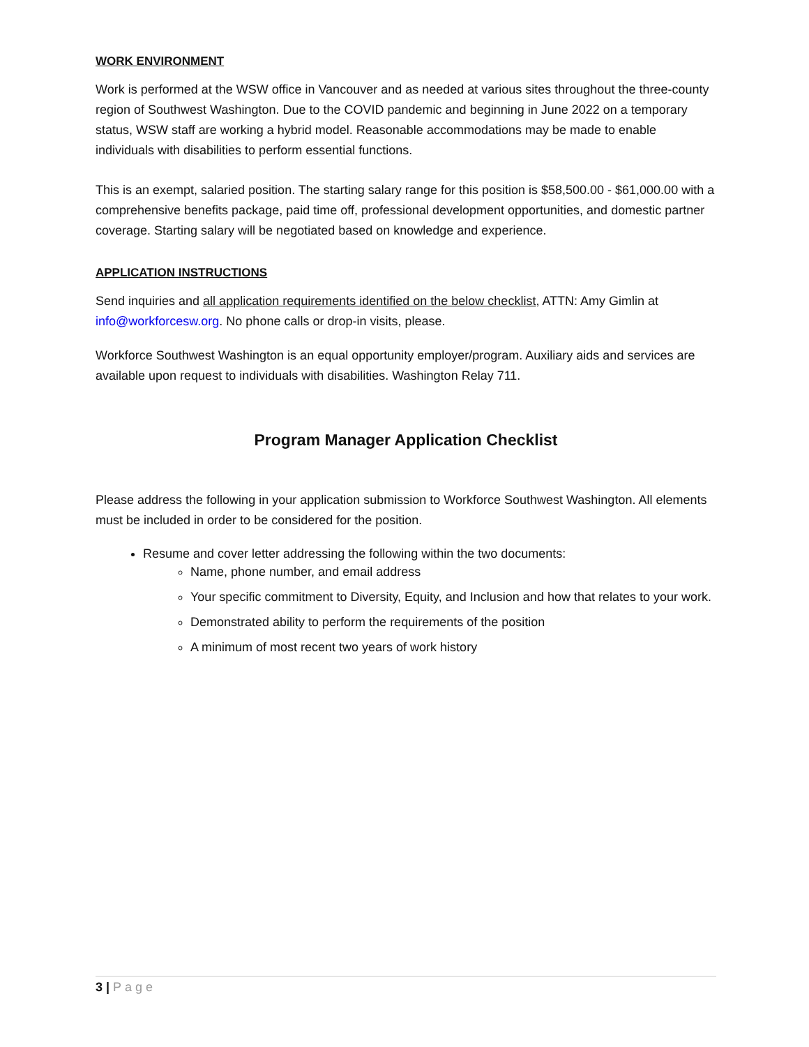WORK ENVIRONMENT
Work is performed at the WSW office in Vancouver and as needed at various sites throughout the three-county region of Southwest Washington. Due to the COVID pandemic and beginning in June 2022 on a temporary status, WSW staff are working a hybrid model. Reasonable accommodations may be made to enable individuals with disabilities to perform essential functions.
This is an exempt, salaried position. The starting salary range for this position is $58,500.00 - $61,000.00 with a comprehensive benefits package, paid time off, professional development opportunities, and domestic partner coverage. Starting salary will be negotiated based on knowledge and experience.
APPLICATION INSTRUCTIONS
Send inquiries and all application requirements identified on the below checklist, ATTN: Amy Gimlin at info@workforcesw.org. No phone calls or drop-in visits, please.
Workforce Southwest Washington is an equal opportunity employer/program. Auxiliary aids and services are available upon request to individuals with disabilities. Washington Relay 711.
Program Manager Application Checklist
Please address the following in your application submission to Workforce Southwest Washington. All elements must be included in order to be considered for the position.
Resume and cover letter addressing the following within the two documents:
Name, phone number, and email address
Your specific commitment to Diversity, Equity, and Inclusion and how that relates to your work.
Demonstrated ability to perform the requirements of the position
A minimum of most recent two years of work history
3 | Page